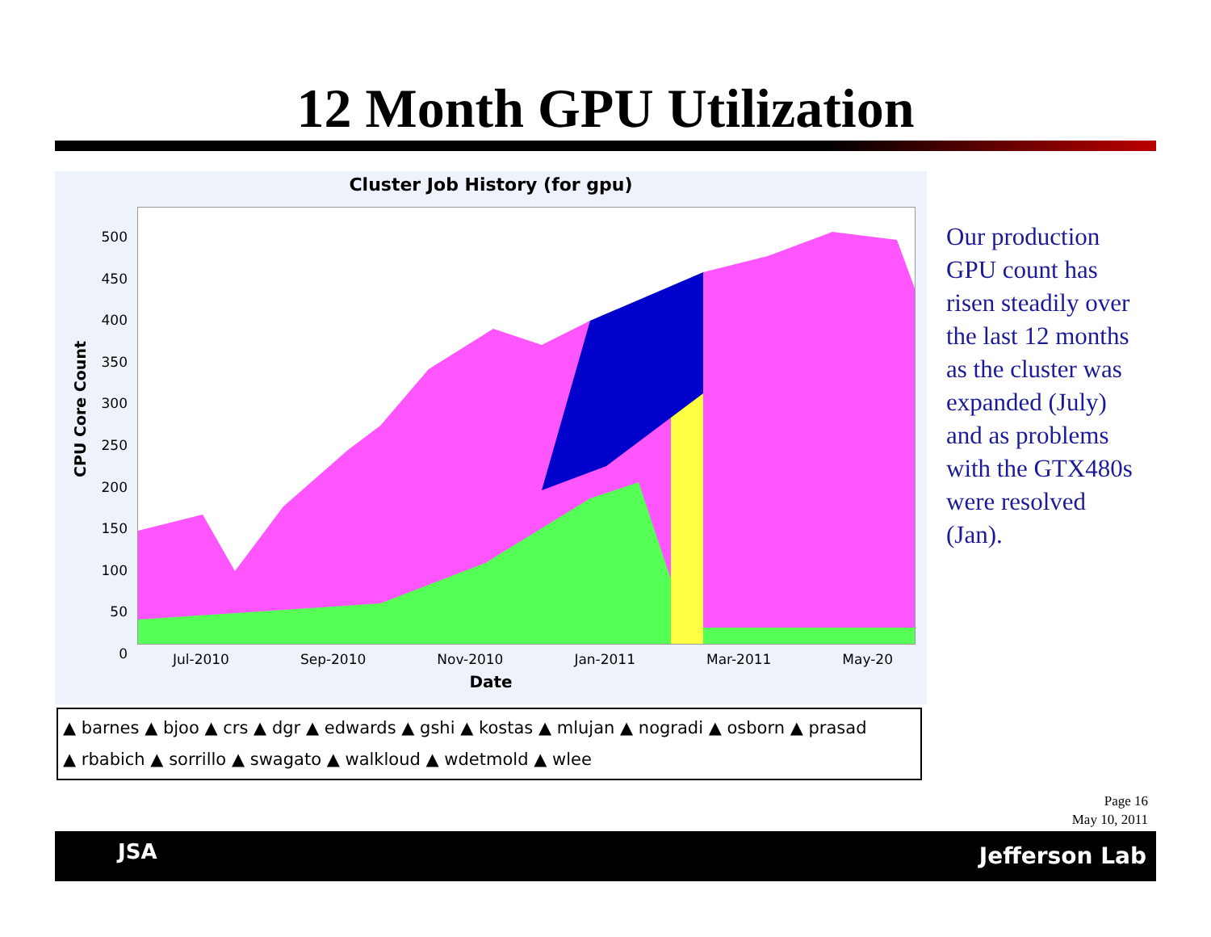12 Month GPU Utilization
Cluster Job History (for gpu)
CPU Core Count
500
450
400
350
300
250
200
150
100
50
0
Jul-2010 Sep-2010 Nov-2010 Jan-2011 Mar-2011 May-20
Date
▲ barnes ▲ bjoo ▲ crs ▲ dgr ▲ edwards ▲ gshi ▲ kostas ▲ mlujan ▲ nogradi ▲ osborn ▲ prasad
▲ rbabich ▲ sorrillo ▲ swagato ▲ walkloud ▲ wdetmold ▲ wlee
Our production GPU count has risen steadily over the last 12 months as the cluster was expanded (July) and as problems with the GTX480s were resolved (Jan).
Page 16
May 10, 2011
JSA Jefferson Lab